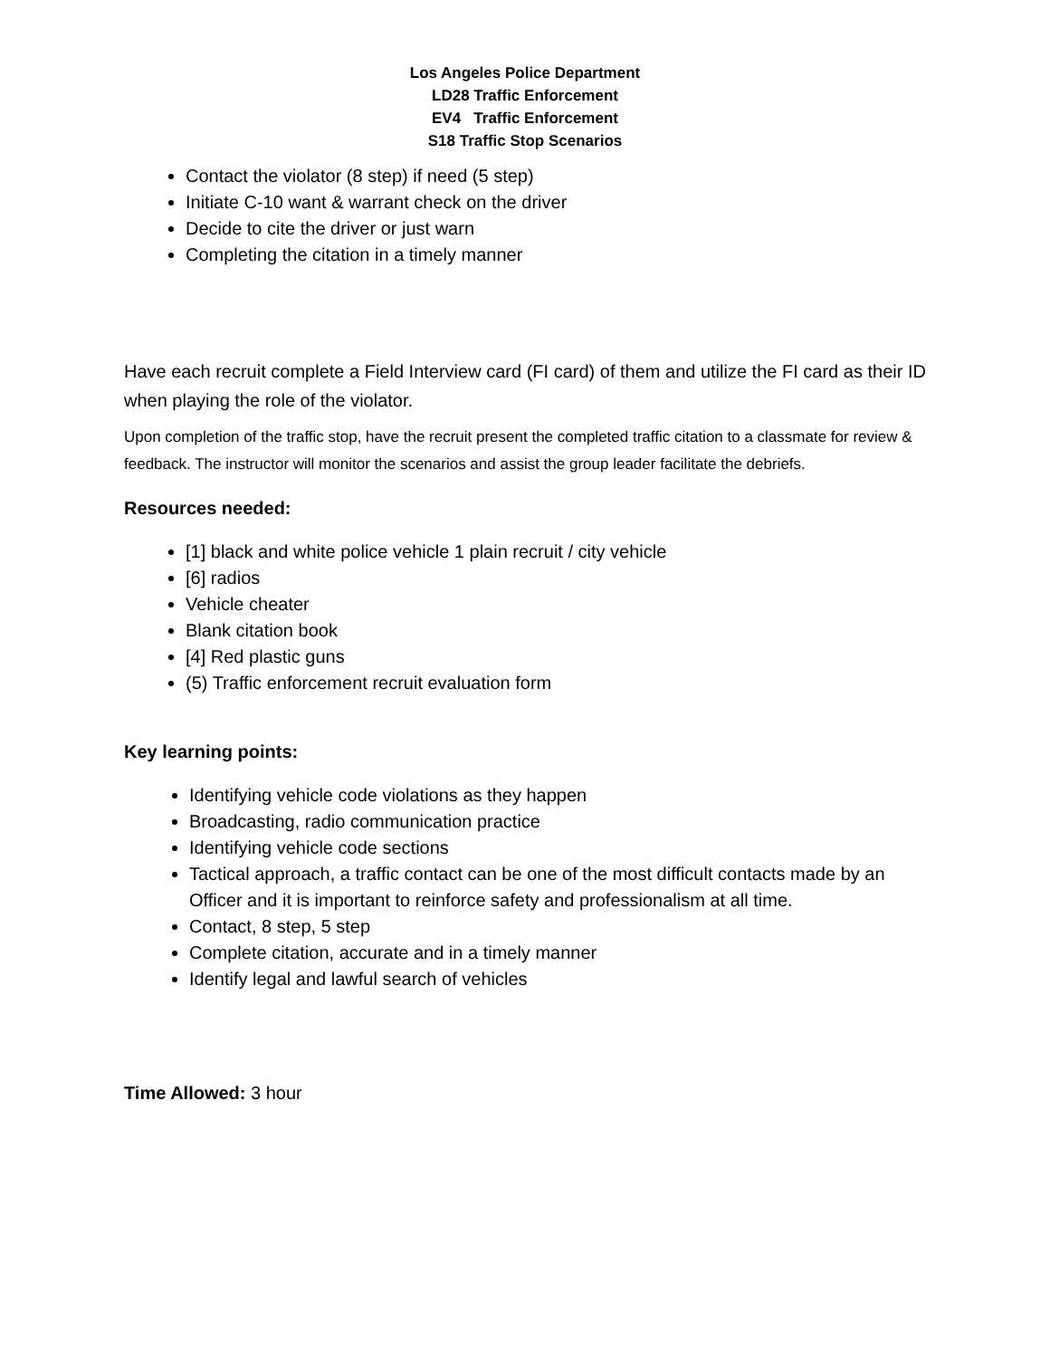Los Angeles Police Department
LD28 Traffic Enforcement
EV4 Traffic Enforcement
S18 Traffic Stop Scenarios
Contact the violator (8 step) if need (5 step)
Initiate C-10 want & warrant check on the driver
Decide to cite the driver or just warn
Completing the citation in a timely manner
Have each recruit complete a Field Interview card (FI card) of them and utilize the FI card as their ID when playing the role of the violator.
Upon completion of the traffic stop, have the recruit present the completed traffic citation to a classmate for review & feedback. The instructor will monitor the scenarios and assist the group leader facilitate the debriefs.
Resources needed:
[1] black and white police vehicle 1 plain recruit / city vehicle
[6] radios
Vehicle cheater
Blank citation book
[4] Red plastic guns
(5) Traffic enforcement recruit evaluation form
Key learning points:
Identifying vehicle code violations as they happen
Broadcasting, radio communication practice
Identifying vehicle code sections
Tactical approach, a traffic contact can be one of the most difficult contacts made by an Officer and it is important to reinforce safety and professionalism at all time.
Contact, 8 step, 5 step
Complete citation, accurate and in a timely manner
Identify legal and lawful search of vehicles
Time Allowed: 3 hour